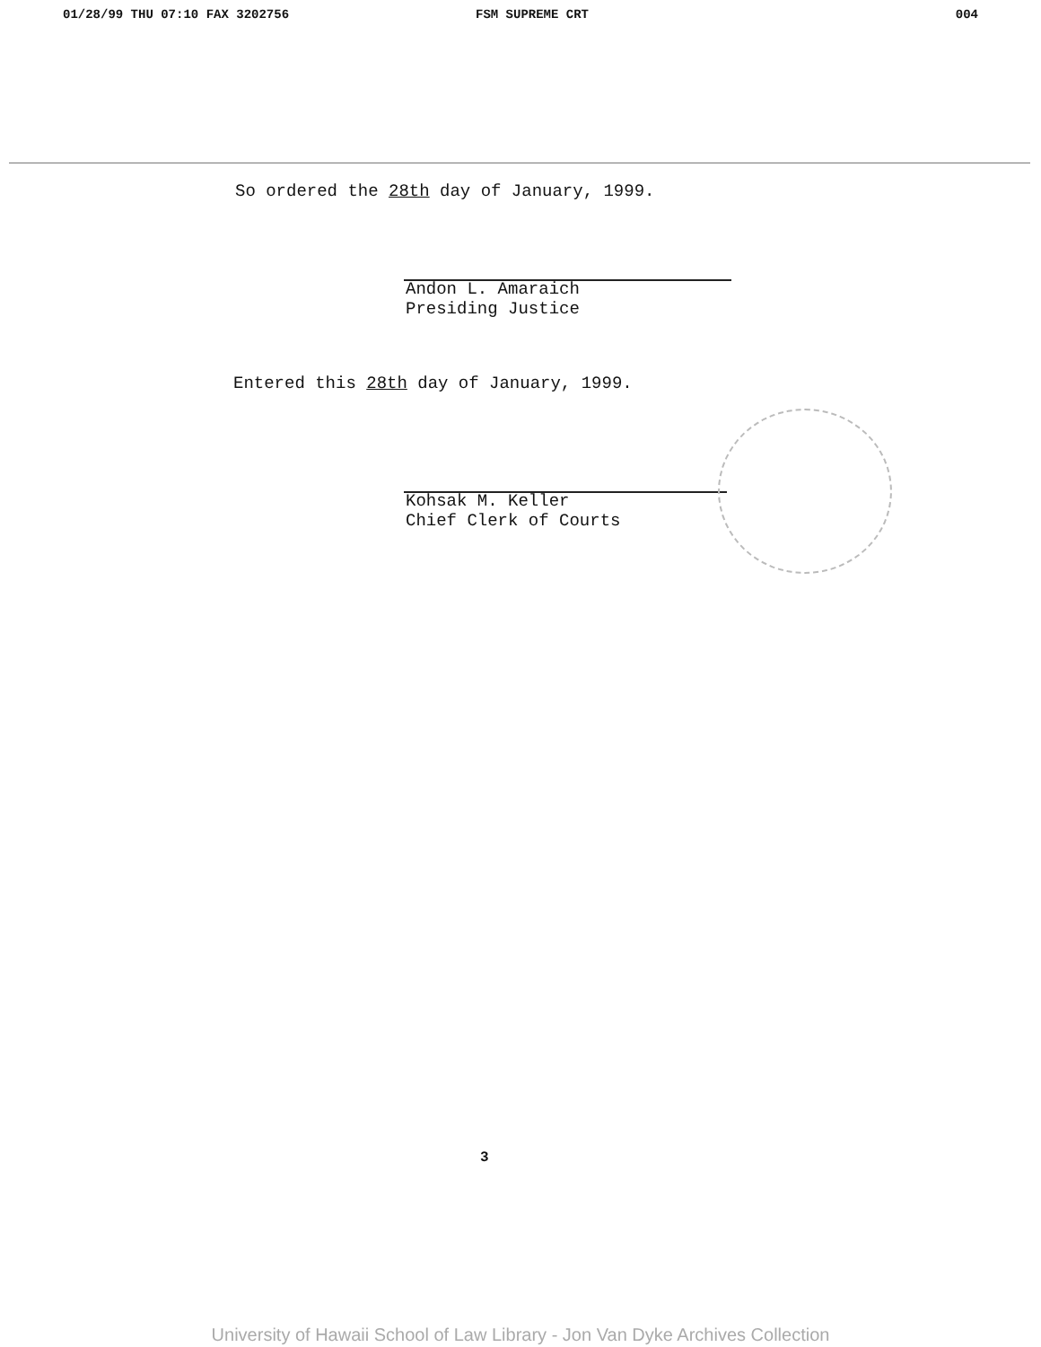01/28/99 THU 07:10 FAX 3202756 FSM SUPREME CRT 004
So ordered the 28th day of January, 1999.
Andon L. Amaraich
Presiding Justice
Entered this 28th day of January, 1999.
Kohsak M. Keller
Chief Clerk of Courts
3
University of Hawaii School of Law Library - Jon Van Dyke Archives Collection